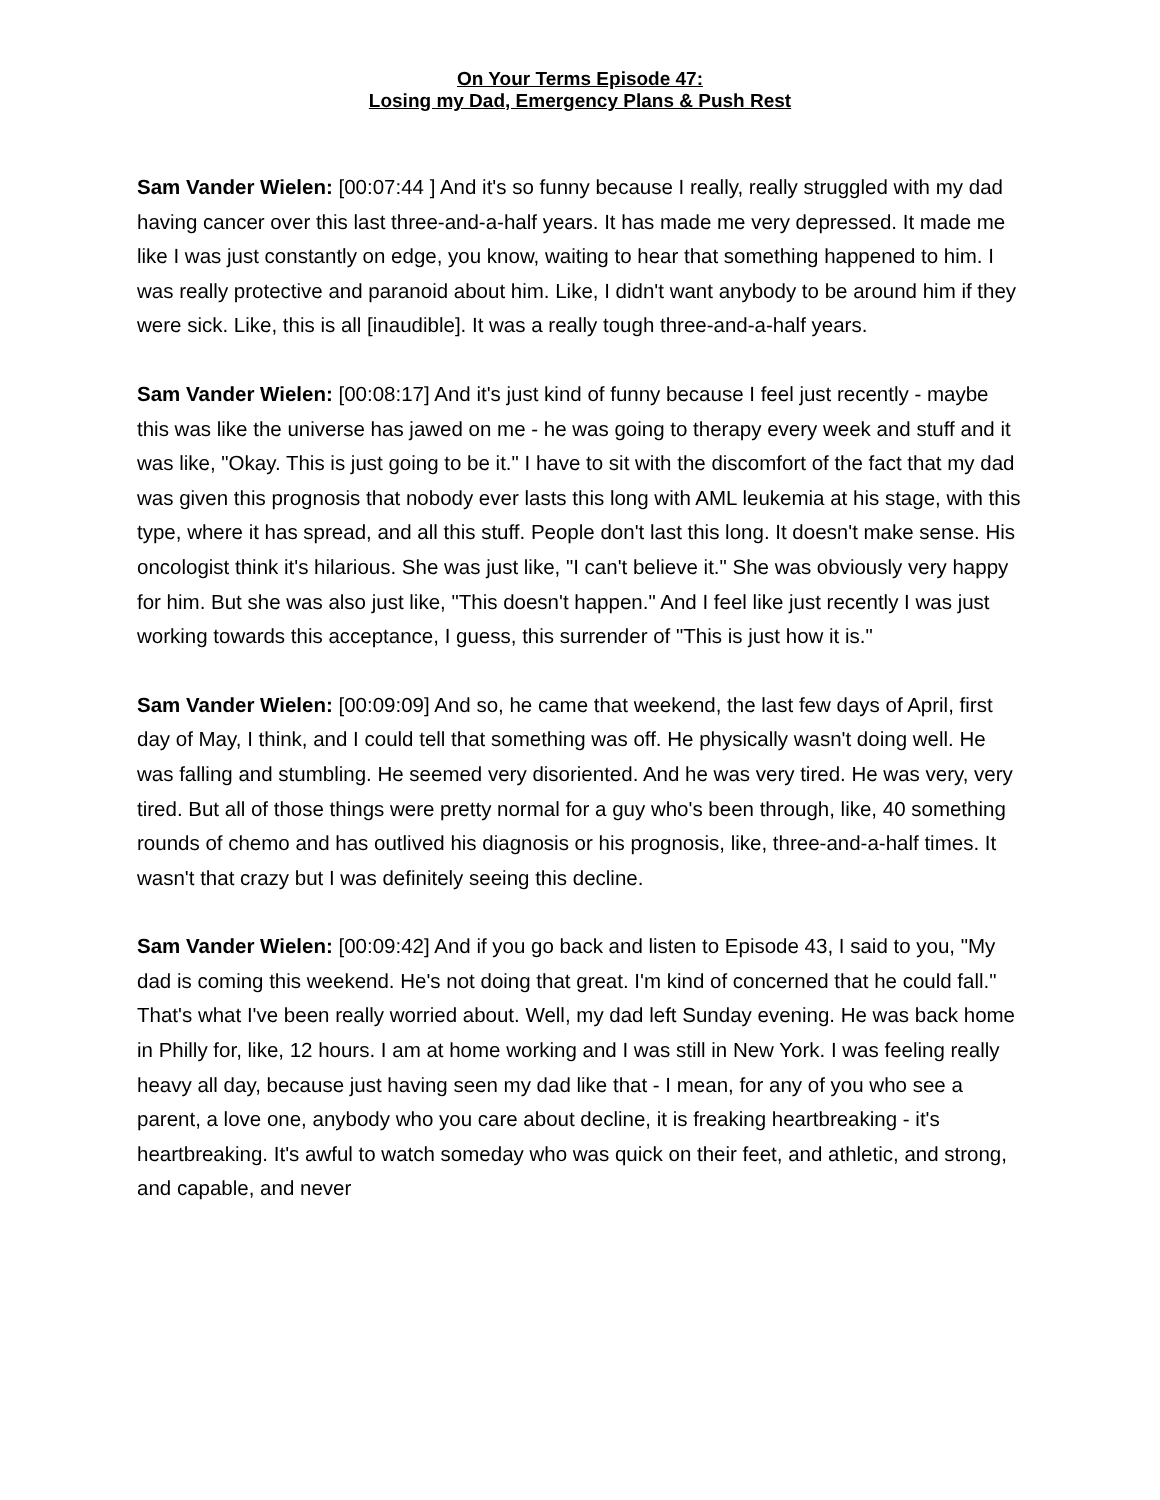On Your Terms Episode 47:
Losing my Dad, Emergency Plans & Push Rest
Sam Vander Wielen: [00:07:44 ] And it's so funny because I really, really struggled with my dad having cancer over this last three-and-a-half years. It has made me very depressed. It made me like I was just constantly on edge, you know, waiting to hear that something happened to him. I was really protective and paranoid about him. Like, I didn't want anybody to be around him if they were sick. Like, this is all [inaudible]. It was a really tough three-and-a-half years.
Sam Vander Wielen: [00:08:17] And it's just kind of funny because I feel just recently - maybe this was like the universe has jawed on me - he was going to therapy every week and stuff and it was like, "Okay. This is just going to be it." I have to sit with the discomfort of the fact that my dad was given this prognosis that nobody ever lasts this long with AML leukemia at his stage, with this type, where it has spread, and all this stuff. People don't last this long. It doesn't make sense. His oncologist think it's hilarious. She was just like, "I can't believe it." She was obviously very happy for him. But she was also just like, "This doesn't happen." And I feel like just recently I was just working towards this acceptance, I guess, this surrender of "This is just how it is."
Sam Vander Wielen: [00:09:09] And so, he came that weekend, the last few days of April, first day of May, I think, and I could tell that something was off. He physically wasn't doing well. He was falling and stumbling. He seemed very disoriented. And he was very tired. He was very, very tired. But all of those things were pretty normal for a guy who's been through, like, 40 something rounds of chemo and has outlived his diagnosis or his prognosis, like, three-and-a-half times. It wasn't that crazy but I was definitely seeing this decline.
Sam Vander Wielen: [00:09:42] And if you go back and listen to Episode 43, I said to you, "My dad is coming this weekend. He's not doing that great. I'm kind of concerned that he could fall." That's what I've been really worried about. Well, my dad left Sunday evening. He was back home in Philly for, like, 12 hours. I am at home working and I was still in New York. I was feeling really heavy all day, because just having seen my dad like that - I mean, for any of you who see a parent, a love one, anybody who you care about decline, it is freaking heartbreaking - it's heartbreaking. It's awful to watch someday who was quick on their feet, and athletic, and strong, and capable, and never